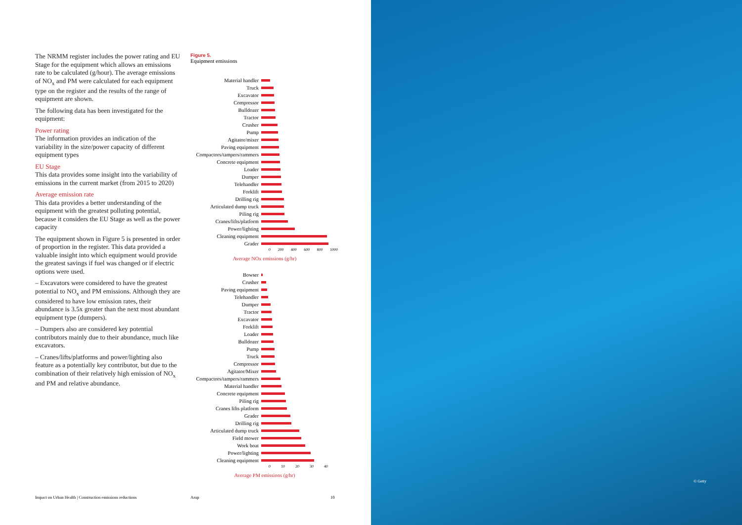The NRMM register includes the power rating and EU Stage for the equipment which allows an emissions rate to be calculated (g/hour). The average emissions of NO<sub>x</sub> and PM were calculated for each equipment type on the register and the results of the range of equipment are shown.
The following data has been investigated for the equipment:
Power rating
The information provides an indication of the variability in the size/power capacity of different equipment types
EU Stage
This data provides some insight into the variability of emissions in the current market (from 2015 to 2020)
Average emission rate
This data provides a better understanding of the equipment with the greatest polluting potential, because it considers the EU Stage as well as the power capacity
The equipment shown in Figure 5 is presented in order of proportion in the register. This data provided a valuable insight into which equipment would provide the greatest savings if fuel was changed or if electric options were used.
– Excavators were considered to have the greatest potential to NO<sub>x</sub> and PM emissions. Although they are considered to have low emission rates, their abundance is 3.5x greater than the next most abundant equipment type (dumpers).
– Dumpers also are considered key potential contributors mainly due to their abundance, much like excavators.
– Cranes/lifts/platforms and power/lighting also feature as a potentially key contributor, but due to the combination of their relatively high emission of NO<sub>x</sub> and PM and relative abundance.
Figure 5.
Equipment emissions
Material handler
Truck
Excavator
Compressor
Bulldozer
Tractor
Crusher
Pump
Agitator/mixer
Paving equipment
Compactors/tampers/rammers
Concrete equipment
Loader
Dumper
Telehandler
Forklift
Drilling rig
Articulated dump truck
Piling rig
Cranes/lifts/platform
Power/lighting
Cleaning equipment
Grader
0 200 400 600 800 1000
Average NOx emissions (g/hr)
Bowser
Crusher
Paving equipment
Telehandler
Dumper
Tractor
Excavator
Forklift
Loader
Bulldozer
Pump
Truck
Compressor
Agitator/Mixer
Compactors/tampers/rammers
Material handler
Concrete equipment
Piling rig
Cranes lifts platform
Grader
Drilling rig
Articulated dump truck
Field mower
Work boat
Power/lighting
Cleaning equipment
0 10 20 30 40
Average PM emissions (g/hr)
Impact on Urban Health | Construction emissions reductions
Arup 10
© Getty